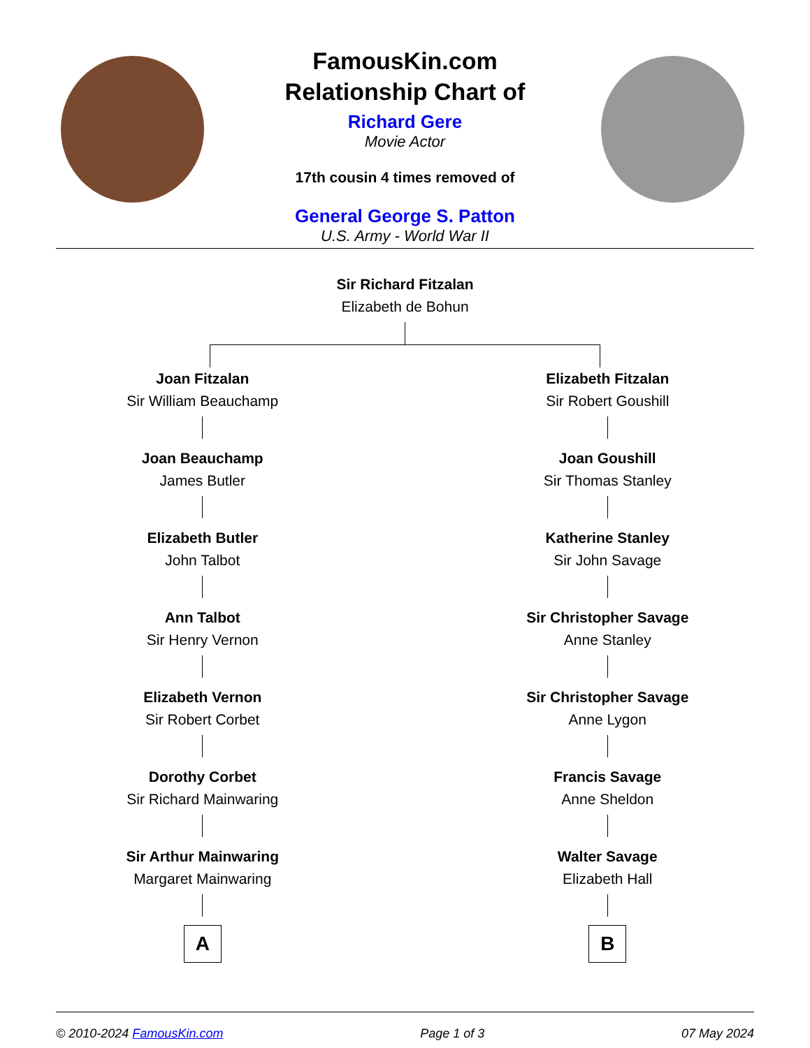FamousKin.com
Relationship Chart of
Richard Gere
Movie Actor
17th cousin 4 times removed of
General George S. Patton
U.S. Army - World War II
Sir Richard Fitzalan
Elizabeth de Bohun
Joan Fitzalan
Sir William Beauchamp
Joan Beauchamp
James Butler
Elizabeth Butler
John Talbot
Ann Talbot
Sir Henry Vernon
Elizabeth Vernon
Sir Robert Corbet
Dorothy Corbet
Sir Richard Mainwaring
Sir Arthur Mainwaring
Margaret Mainwaring
A
Elizabeth Fitzalan
Sir Robert Goushill
Joan Goushill
Sir Thomas Stanley
Katherine Stanley
Sir John Savage
Sir Christopher Savage
Anne Stanley
Sir Christopher Savage
Anne Lygon
Francis Savage
Anne Sheldon
Walter Savage
Elizabeth Hall
B
© 2010-2024 FamousKin.com Page 1 of 3 07 May 2024